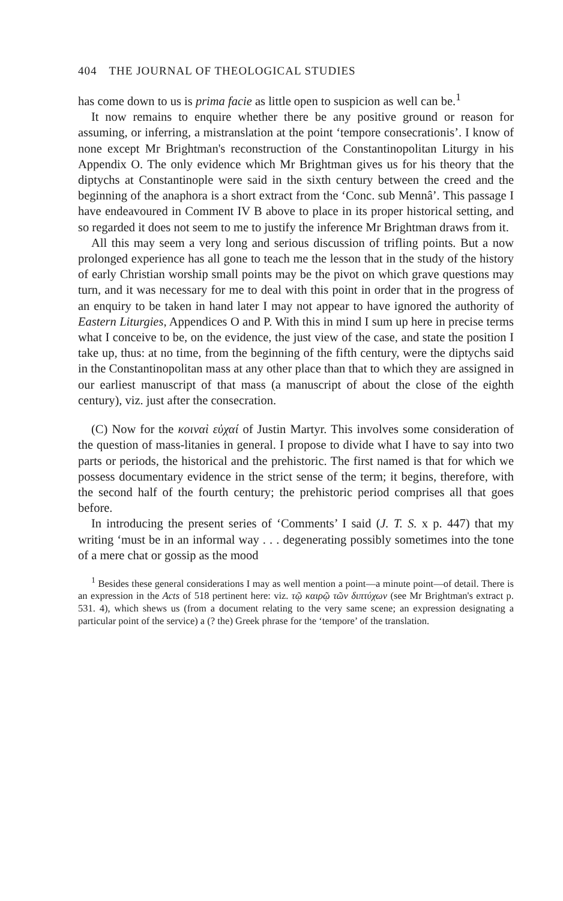404 THE JOURNAL OF THEOLOGICAL STUDIES
has come down to us is prima facie as little open to suspicion as well can be.<sup>1</sup>
It now remains to enquire whether there be any positive ground or reason for assuming, or inferring, a mistranslation at the point ‘tempore consecrationis’. I know of none except Mr Brightman's reconstruction of the Constantinopolitan Liturgy in his Appendix O. The only evidence which Mr Brightman gives us for his theory that the diptychs at Constantinople were said in the sixth century between the creed and the beginning of the anaphora is a short extract from the ‘Conc. sub Mennâ’. This passage I have endeavoured in Comment IV B above to place in its proper historical setting, and so regarded it does not seem to me to justify the inference Mr Brightman draws from it.
All this may seem a very long and serious discussion of trifling points. But a now prolonged experience has all gone to teach me the lesson that in the study of the history of early Christian worship small points may be the pivot on which grave questions may turn, and it was necessary for me to deal with this point in order that in the progress of an enquiry to be taken in hand later I may not appear to have ignored the authority of Eastern Liturgies, Appendices O and P. With this in mind I sum up here in precise terms what I conceive to be, on the evidence, the just view of the case, and state the position I take up, thus: at no time, from the beginning of the fifth century, were the diptychs said in the Constantinopolitan mass at any other place than that to which they are assigned in our earliest manuscript of that mass (a manuscript of about the close of the eighth century), viz. just after the consecration.
(C) Now for the κοιναὶ εὐχαί of Justin Martyr. This involves some consideration of the question of mass-litanies in general. I propose to divide what I have to say into two parts or periods, the historical and the prehistoric. The first named is that for which we possess documentary evidence in the strict sense of the term; it begins, therefore, with the second half of the fourth century; the prehistoric period comprises all that goes before.
In introducing the present series of ‘Comments’ I said (J. T. S. x p. 447) that my writing ‘must be in an informal way . . . degenerating possibly sometimes into the tone of a mere chat or gossip as the mood
<sup>1</sup> Besides these general considerations I may as well mention a point—a minute point—of detail. There is an expression in the Acts of 518 pertinent here: viz. τῷ καιρῷ τῶν διπτύχων (see Mr Brightman's extract p. 531. 4), which shews us (from a document relating to the very same scene; an expression designating a particular point of the service) a (? the) Greek phrase for the ‘tempore’ of the translation.